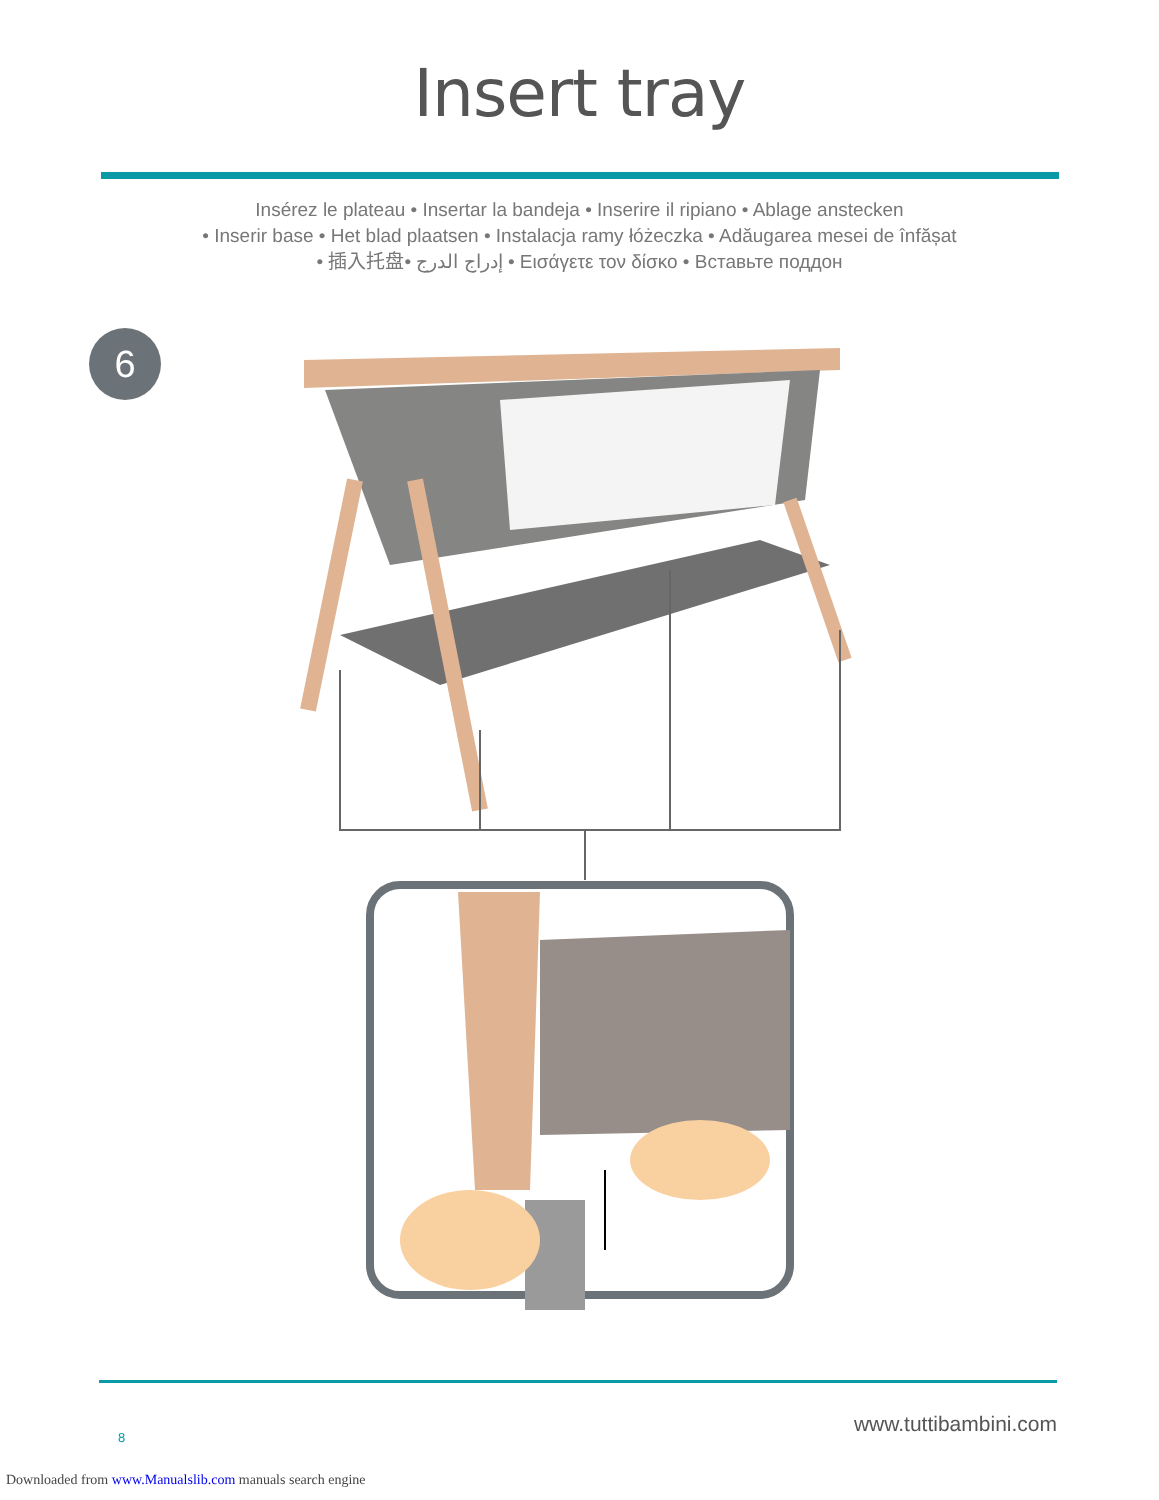Insert tray
Insérez le plateau • Insertar la bandeja • Inserire il ripiano • Ablage anstecken
• Inserir base • Het blad plaatsen • Instalacja ramy łóżeczka • Adăugarea mesei de înfășat
• 插入托盘• إدراج الدرج • Εισάγετε τον δίσκο • Вставьте поддон
6
8
www.tuttibambini.com
Downloaded from www.Manualslib.com manuals search engine